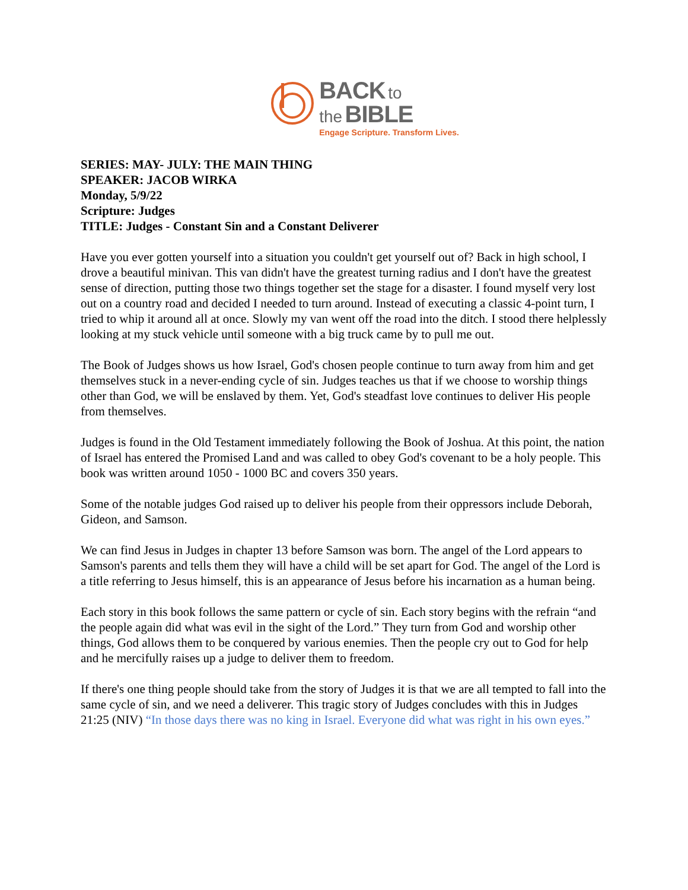BACK to
the BIBLE
Engage Scripture. Transform Lives.
SERIES: MAY- JULY: THE MAIN THING
SPEAKER: JACOB WIRKA
Monday, 5/9/22
Scripture: Judges
TITLE: Judges - Constant Sin and a Constant Deliverer
Have you ever gotten yourself into a situation you couldn't get yourself out of? Back in high school, I drove a beautiful minivan. This van didn't have the greatest turning radius and I don't have the greatest sense of direction, putting those two things together set the stage for a disaster. I found myself very lost out on a country road and decided I needed to turn around. Instead of executing a classic 4-point turn, I tried to whip it around all at once. Slowly my van went off the road into the ditch. I stood there helplessly looking at my stuck vehicle until someone with a big truck came by to pull me out.
The Book of Judges shows us how Israel, God's chosen people continue to turn away from him and get themselves stuck in a never-ending cycle of sin. Judges teaches us that if we choose to worship things other than God, we will be enslaved by them. Yet, God's steadfast love continues to deliver His people from themselves.
Judges is found in the Old Testament immediately following the Book of Joshua. At this point, the nation of Israel has entered the Promised Land and was called to obey God's covenant to be a holy people. This book was written around 1050 - 1000 BC and covers 350 years.
Some of the notable judges God raised up to deliver his people from their oppressors include Deborah, Gideon, and Samson.
We can find Jesus in Judges in chapter 13 before Samson was born. The angel of the Lord appears to Samson's parents and tells them they will have a child will be set apart for God. The angel of the Lord is a title referring to Jesus himself, this is an appearance of Jesus before his incarnation as a human being.
Each story in this book follows the same pattern or cycle of sin. Each story begins with the refrain “and the people again did what was evil in the sight of the Lord.” They turn from God and worship other things, God allows them to be conquered by various enemies. Then the people cry out to God for help and he mercifully raises up a judge to deliver them to freedom.
If there's one thing people should take from the story of Judges it is that we are all tempted to fall into the same cycle of sin, and we need a deliverer. This tragic story of Judges concludes with this in Judges 21:25 (NIV) “In those days there was no king in Israel. Everyone did what was right in his own eyes.”